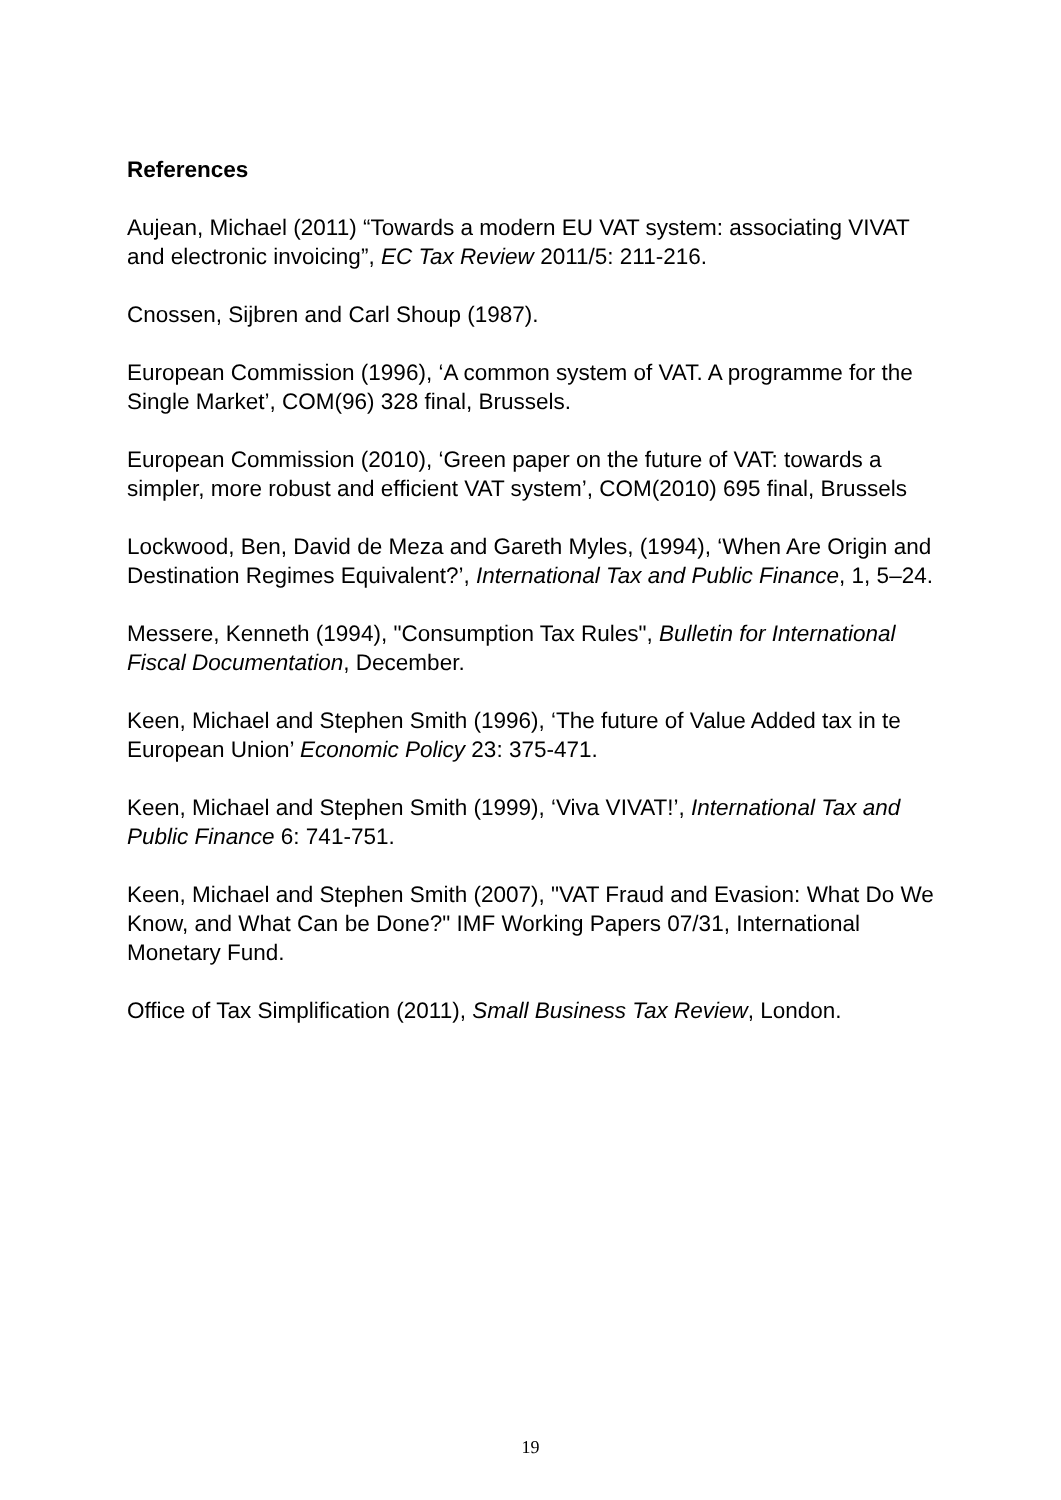References
Aujean, Michael (2011) “Towards a modern EU VAT system: associating VIVAT and electronic invoicing”, EC Tax Review 2011/5: 211-216.
Cnossen, Sijbren and Carl Shoup (1987).
European Commission (1996), ‘A common system of VAT. A programme for the Single Market’, COM(96) 328 final, Brussels.
European Commission (2010), ‘Green paper on the future of VAT: towards a simpler, more robust and efficient VAT system’, COM(2010) 695 final, Brussels
Lockwood, Ben, David de Meza and Gareth Myles, (1994), ‘When Are Origin and Destination Regimes Equivalent?’, International Tax and Public Finance, 1, 5–24.
Messere, Kenneth (1994), "Consumption Tax Rules", Bulletin for International Fiscal Documentation, December.
Keen, Michael and Stephen Smith (1996), ‘The future of Value Added tax in te European Union’ Economic Policy 23: 375-471.
Keen, Michael and Stephen Smith (1999), ‘Viva VIVAT!’, International Tax and Public Finance 6: 741-751.
Keen, Michael and Stephen Smith (2007), "VAT Fraud and Evasion: What Do We Know, and What Can be Done?" IMF Working Papers 07/31, International Monetary Fund.
Office of Tax Simplification (2011), Small Business Tax Review, London.
19